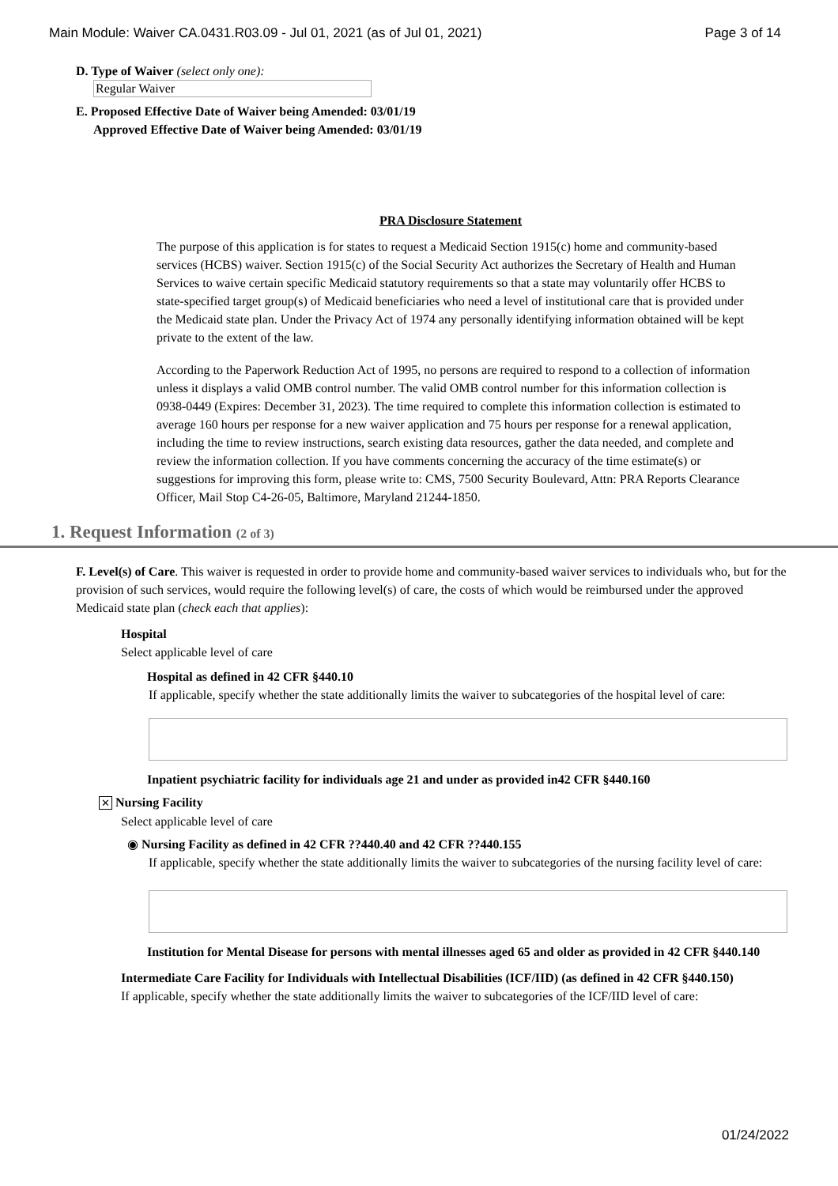Main Module: Waiver CA.0431.R03.09 - Jul 01, 2021 (as of Jul 01, 2021) Page 3 of 14
D. Type of Waiver (select only one):
Regular Waiver
E. Proposed Effective Date of Waiver being Amended: 03/01/19
Approved Effective Date of Waiver being Amended: 03/01/19
PRA Disclosure Statement
The purpose of this application is for states to request a Medicaid Section 1915(c) home and community-based services (HCBS) waiver. Section 1915(c) of the Social Security Act authorizes the Secretary of Health and Human Services to waive certain specific Medicaid statutory requirements so that a state may voluntarily offer HCBS to state-specified target group(s) of Medicaid beneficiaries who need a level of institutional care that is provided under the Medicaid state plan. Under the Privacy Act of 1974 any personally identifying information obtained will be kept private to the extent of the law.
According to the Paperwork Reduction Act of 1995, no persons are required to respond to a collection of information unless it displays a valid OMB control number. The valid OMB control number for this information collection is 0938-0449 (Expires: December 31, 2023). The time required to complete this information collection is estimated to average 160 hours per response for a new waiver application and 75 hours per response for a renewal application, including the time to review instructions, search existing data resources, gather the data needed, and complete and review the information collection. If you have comments concerning the accuracy of the time estimate(s) or suggestions for improving this form, please write to: CMS, 7500 Security Boulevard, Attn: PRA Reports Clearance Officer, Mail Stop C4-26-05, Baltimore, Maryland 21244-1850.
1. Request Information (2 of 3)
F. Level(s) of Care. This waiver is requested in order to provide home and community-based waiver services to individuals who, but for the provision of such services, would require the following level(s) of care, the costs of which would be reimbursed under the approved Medicaid state plan (check each that applies):
Hospital
Select applicable level of care
Hospital as defined in 42 CFR §440.10
If applicable, specify whether the state additionally limits the waiver to subcategories of the hospital level of care:
Inpatient psychiatric facility for individuals age 21 and under as provided in42 CFR §440.160
✕ Nursing Facility
Select applicable level of care
◉ Nursing Facility as defined in 42 CFR ??440.40 and 42 CFR ??440.155
If applicable, specify whether the state additionally limits the waiver to subcategories of the nursing facility level of care:
Institution for Mental Disease for persons with mental illnesses aged 65 and older as provided in 42 CFR §440.140
Intermediate Care Facility for Individuals with Intellectual Disabilities (ICF/IID) (as defined in 42 CFR §440.150)
If applicable, specify whether the state additionally limits the waiver to subcategories of the ICF/IID level of care:
01/24/2022